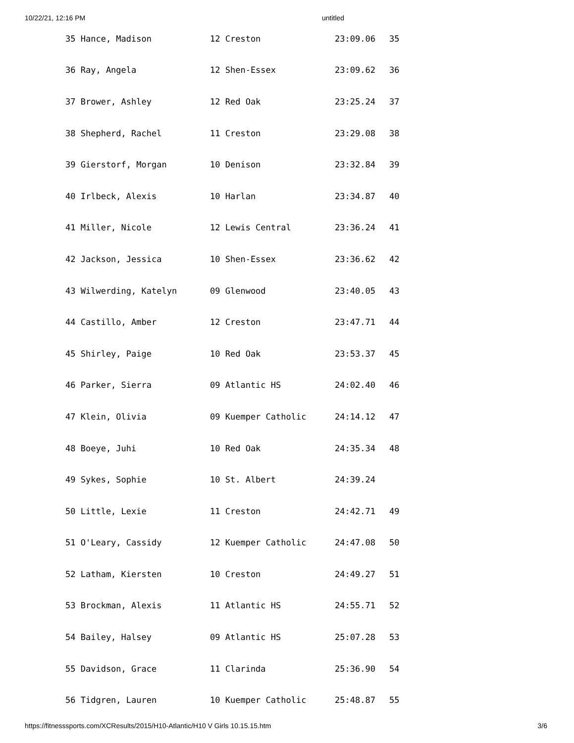10/22/21, 12:16 PM untitled
| 35 Hance, Madison | 12 Creston | 23:09.06 | 35 |
| 36 Ray, Angela | 12 Shen-Essex | 23:09.62 | 36 |
| 37 Brower, Ashley | 12 Red Oak | 23:25.24 | 37 |
| 38 Shepherd, Rachel | 11 Creston | 23:29.08 | 38 |
| 39 Gierstorf, Morgan | 10 Denison | 23:32.84 | 39 |
| 40 Irlbeck, Alexis | 10 Harlan | 23:34.87 | 40 |
| 41 Miller, Nicole | 12 Lewis Central | 23:36.24 | 41 |
| 42 Jackson, Jessica | 10 Shen-Essex | 23:36.62 | 42 |
| 43 Wilwerding, Katelyn | 09 Glenwood | 23:40.05 | 43 |
| 44 Castillo, Amber | 12 Creston | 23:47.71 | 44 |
| 45 Shirley, Paige | 10 Red Oak | 23:53.37 | 45 |
| 46 Parker, Sierra | 09 Atlantic HS | 24:02.40 | 46 |
| 47 Klein, Olivia | 09 Kuemper Catholic | 24:14.12 | 47 |
| 48 Boeye, Juhi | 10 Red Oak | 24:35.34 | 48 |
| 49 Sykes, Sophie | 10 St. Albert | 24:39.24 | |
| 50 Little, Lexie | 11 Creston | 24:42.71 | 49 |
| 51 O'Leary, Cassidy | 12 Kuemper Catholic | 24:47.08 | 50 |
| 52 Latham, Kiersten | 10 Creston | 24:49.27 | 51 |
| 53 Brockman, Alexis | 11 Atlantic HS | 24:55.71 | 52 |
| 54 Bailey, Halsey | 09 Atlantic HS | 25:07.28 | 53 |
| 55 Davidson, Grace | 11 Clarinda | 25:36.90 | 54 |
| 56 Tidgren, Lauren | 10 Kuemper Catholic | 25:48.87 | 55 |
https://fitnesssports.com/XCResults/2015/H10-Atlantic/H10 V Girls 10.15.15.htm 3/6